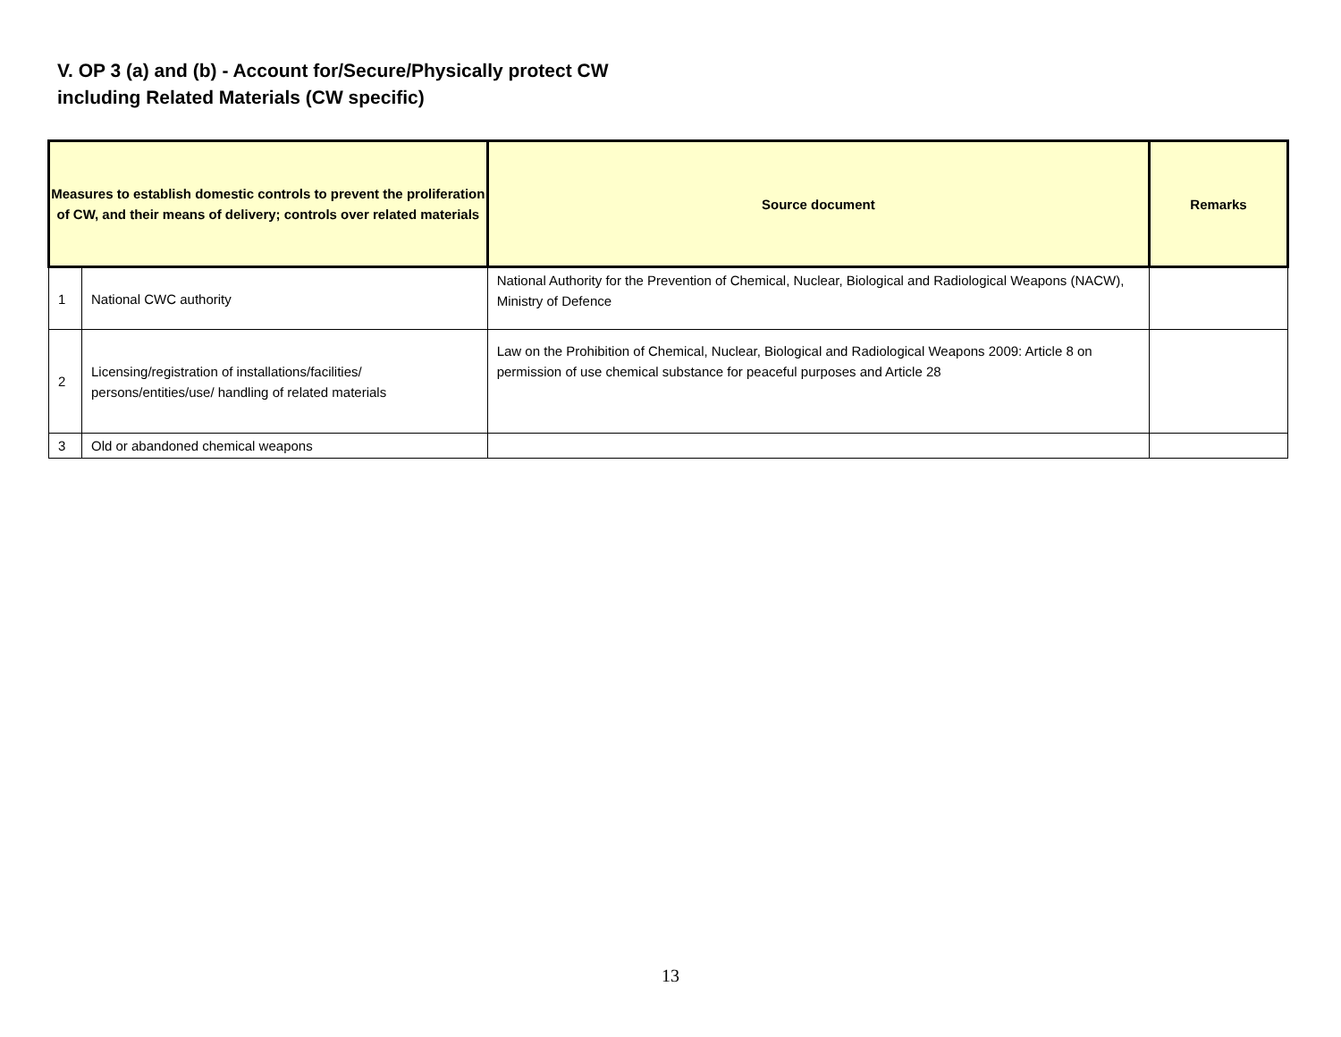V. OP 3 (a) and (b) - Account for/Secure/Physically protect CW
including Related Materials (CW specific)
| Measures to establish domestic controls to prevent the proliferation of CW, and their means of delivery; controls over related materials | | Source document | Remarks |
| --- | --- | --- | --- |
| 1 | National CWC authority | National Authority for the Prevention of Chemical, Nuclear, Biological and Radiological Weapons (NACW), Ministry of Defence | |
| 2 | Licensing/registration of installations/facilities/ persons/entities/use/ handling of related materials | Law on the Prohibition of Chemical, Nuclear, Biological and Radiological Weapons 2009: Article 8 on permission of use chemical substance for peaceful purposes and Article 28 | |
| 3 | Old or abandoned chemical weapons | | |
13